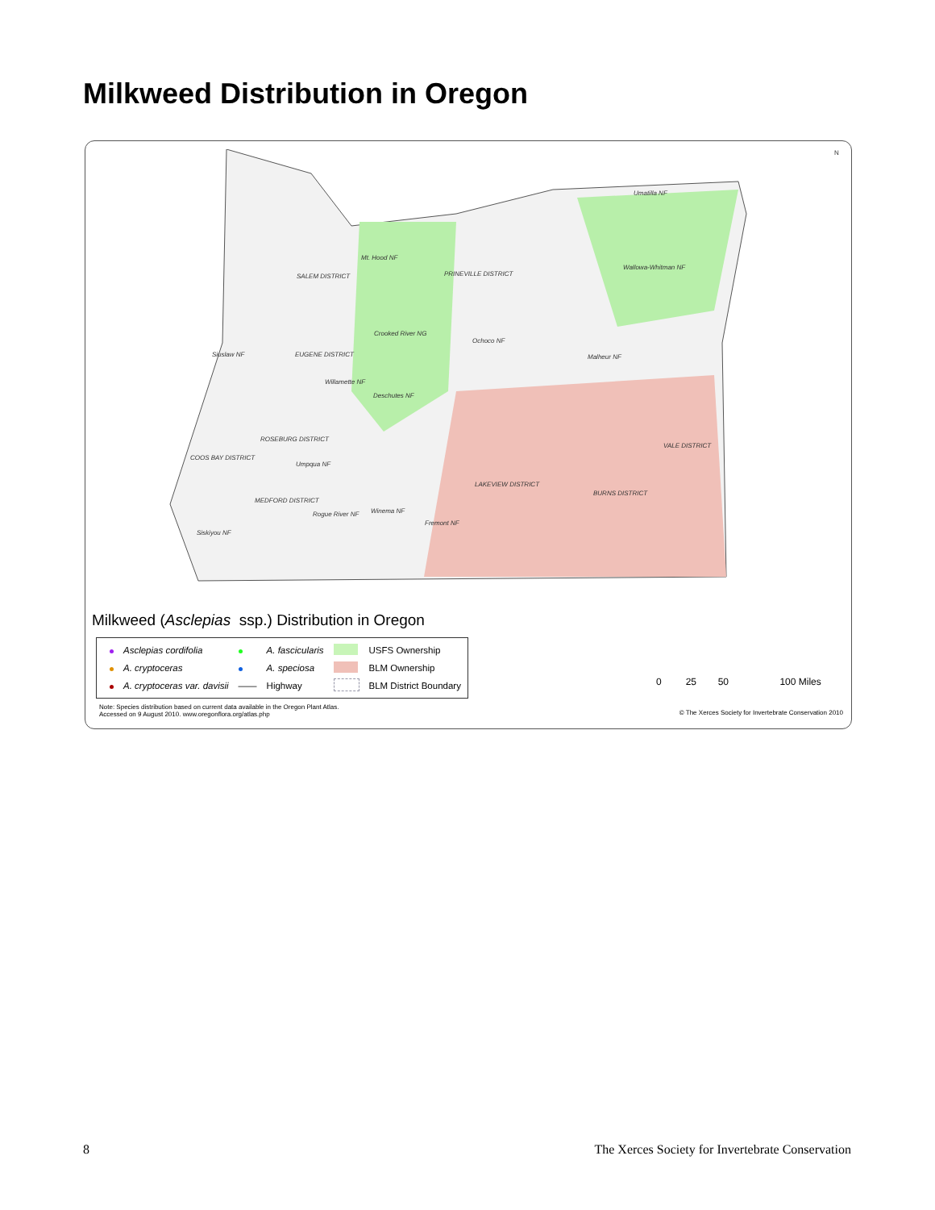Milkweed Distribution in Oregon
Mt. Hood NF
Umatilla NF
Wallowa-Whitman NF
SALEM DISTRICT PRINEVILLE DISTRICT
Crooked River NG
Ochoco NF
Siuslaw NF EUGENE DISTRICT Malheur NF
Willamette NF
Deschutes NF
ROSEBURG DISTRICT
VALE DISTRICT
COOS BAY DISTRICT
Umpqua NF
LAKEVIEW DISTRICT
BURNS DISTRICT
MEDFORD DISTRICT
Rogue River NF Winema NF
Fremont NF
Siskiyou NF
N
Milkweed (Asclepias ssp.) Distribution in Oregon
| | Asclepias cordifolia | | A. fascicularis | | USFS Ownership |
| | A. cryptoceras | | A. speciosa | | BLM Ownership |
| | A. cryptoceras var. davisii | —— | Highway | | BLM District Boundary |
0 25 50 100 Miles
Note: Species distribution based on current data available in the Oregon Plant Atlas.
Accessed on 9 August 2010. www.oregonflora.org/atlas.php
© The Xerces Society for Invertebrate Conservation 2010
8
The Xerces Society for Invertebrate Conservation